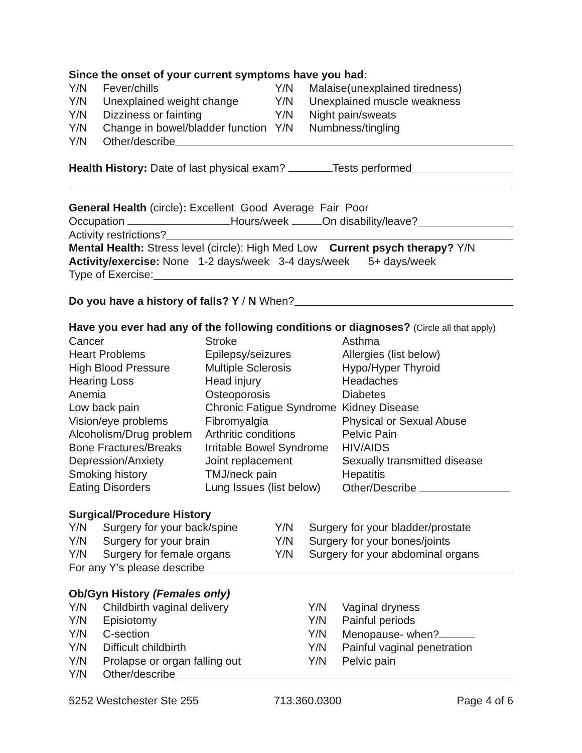Since the onset of your current symptoms have you had:
| Y/N | Fever/chills | Y/N | Malaise(unexplained tiredness) |
| Y/N | Unexplained weight change | Y/N | Unexplained muscle weakness |
| Y/N | Dizziness or fainting | Y/N | Night pain/sweats |
| Y/N | Change in bowel/bladder function | Y/N | Numbness/tingling |
Y/N Other/describe
Health History: Date of last physical exam? Tests performed
General Health (circle): Excellent Good Average Fair Poor
Occupation Hours/week On disability/leave?
Activity restrictions?
Mental Health: Stress level (circle): High Med Low Current psych therapy? Y/N
Activity/exercise: None 1-2 days/week 3-4 days/week 5+ days/week
Type of Exercise:
Do you have a history of falls? Y / N When?
Have you ever had any of the following conditions or diagnoses? (Circle all that apply)
| Cancer | Stroke | Asthma |
| Heart Problems | Epilepsy/seizures | Allergies (list below) |
| High Blood Pressure | Multiple Sclerosis | Hypo/Hyper Thyroid |
| Hearing Loss | Head injury | Headaches |
| Anemia | Osteoporosis | Diabetes |
| Low back pain | Chronic Fatigue Syndrome | Kidney Disease |
| Vision/eye problems | Fibromyalgia | Physical or Sexual Abuse |
| Alcoholism/Drug problem | Arthritic conditions | Pelvic Pain |
| Bone Fractures/Breaks | Irritable Bowel Syndrome | HIV/AIDS |
| Depression/Anxiety | Joint replacement | Sexually transmitted disease |
| Smoking history | TMJ/neck pain | Hepatitis |
| Eating Disorders | Lung Issues (list below) | Other/Describe |
Surgical/Procedure History
| Y/N | Surgery for your back/spine | Y/N | Surgery for your bladder/prostate |
| Y/N | Surgery for your brain | Y/N | Surgery for your bones/joints |
| Y/N | Surgery for female organs | Y/N | Surgery for your abdominal organs |
For any Y’s please describe
Ob/Gyn History (Females only)
| Y/N | Childbirth vaginal delivery | Y/N | Vaginal dryness |
| Y/N | Episiotomy | Y/N | Painful periods |
| Y/N | C-section | Y/N | Menopause- when? |
| Y/N | Difficult childbirth | Y/N | Painful vaginal penetration |
| Y/N | Prolapse or organ falling out | Y/N | Pelvic pain |
Y/N Other/describe
5252 Westchester Ste 255 713.360.0300 Page 4 of 6